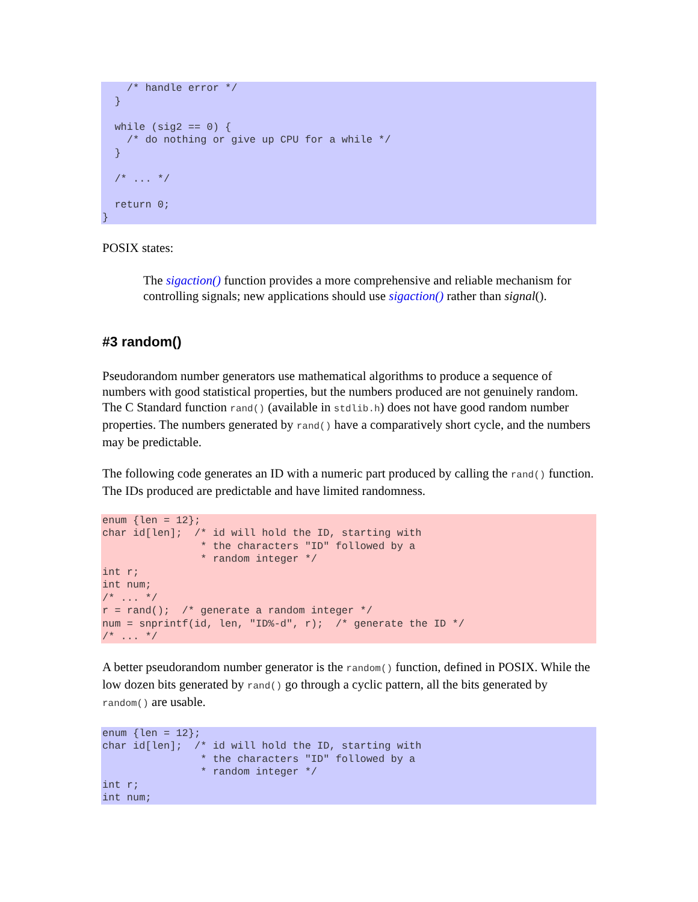/* handle error */
  }

  while (sig2 == 0) {
    /* do nothing or give up CPU for a while */
  }

  /* ... */

  return 0;
}
POSIX states:
The sigaction() function provides a more comprehensive and reliable mechanism for controlling signals; new applications should use sigaction() rather than signal().
#3 random()
Pseudorandom number generators use mathematical algorithms to produce a sequence of numbers with good statistical properties, but the numbers produced are not genuinely random. The C Standard function rand() (available in stdlib.h) does not have good random number properties. The numbers generated by rand() have a comparatively short cycle, and the numbers may be predictable.
The following code generates an ID with a numeric part produced by calling the rand() function. The IDs produced are predictable and have limited randomness.
enum {len = 12};
char id[len];  /* id will hold the ID, starting with
                * the characters "ID" followed by a
                * random integer */
int r;
int num;
/* ... */
r = rand();  /* generate a random integer */
num = snprintf(id, len, "ID%-d", r);  /* generate the ID */
/* ... */
A better pseudorandom number generator is the random() function, defined in POSIX. While the low dozen bits generated by rand() go through a cyclic pattern, all the bits generated by random() are usable.
enum {len = 12};
char id[len];  /* id will hold the ID, starting with
                * the characters "ID" followed by a
                * random integer */
int r;
int num;